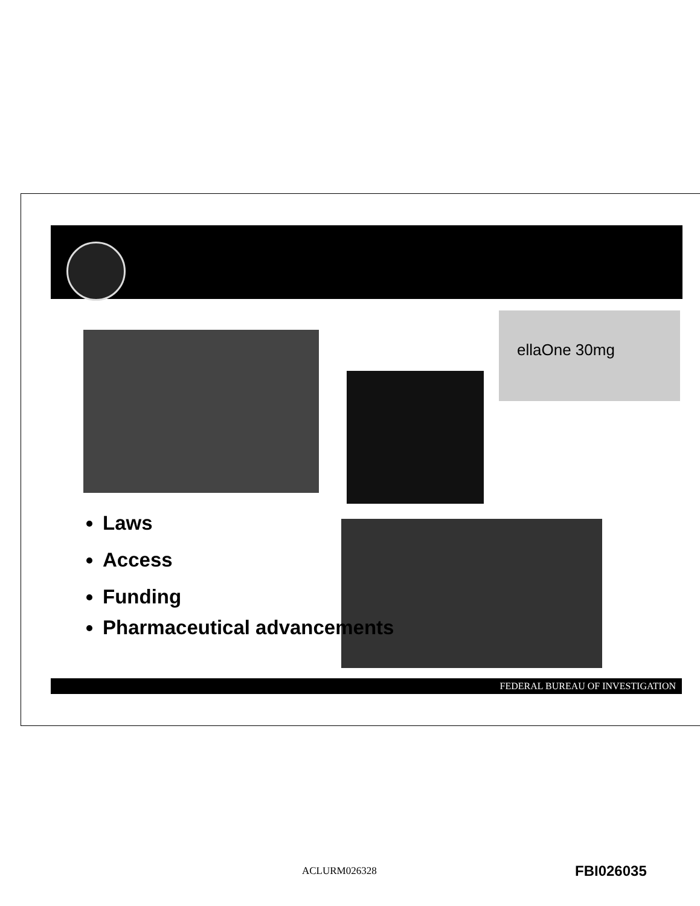ellaOne 30mg
Laws
Access
Funding
Pharmaceutical advancements
FEDERAL BUREAU OF INVESTIGATION
ACLURM026328 FBI026035